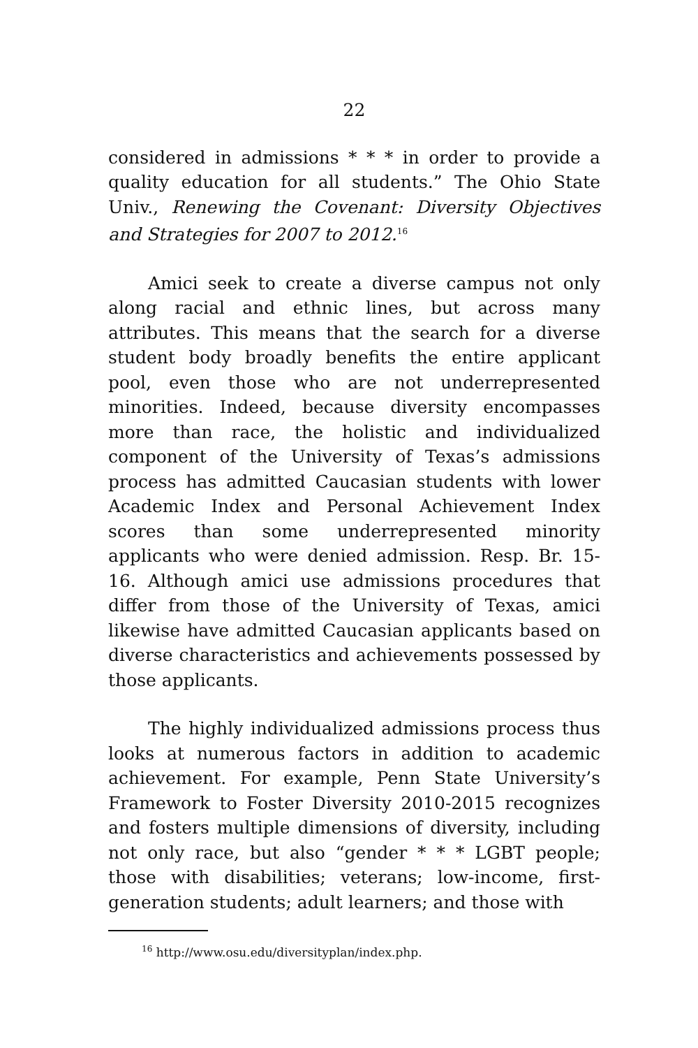22
considered in admissions * * * in order to provide a quality education for all students.” The Ohio State Univ., Renewing the Covenant: Diversity Objectives and Strategies for 2007 to 2012.<sup>16</sup>
Amici seek to create a diverse campus not only along racial and ethnic lines, but across many attributes. This means that the search for a diverse student body broadly benefits the entire applicant pool, even those who are not underrepresented minorities. Indeed, because diversity encompasses more than race, the holistic and individualized component of the University of Texas’s admissions process has admitted Caucasian students with lower Academic Index and Personal Achievement Index scores than some underrepresented minority applicants who were denied admission. Resp. Br. 15-16. Although amici use admissions procedures that differ from those of the University of Texas, amici likewise have admitted Caucasian applicants based on diverse characteristics and achievements possessed by those applicants.
The highly individualized admissions process thus looks at numerous factors in addition to academic achievement. For example, Penn State University’s Framework to Foster Diversity 2010-2015 recognizes and fosters multiple dimensions of diversity, including not only race, but also “gender * * * LGBT people; those with disabilities; veterans; low-income, first-generation students; adult learners; and those with
<sup>16</sup> http://www.osu.edu/diversityplan/index.php.